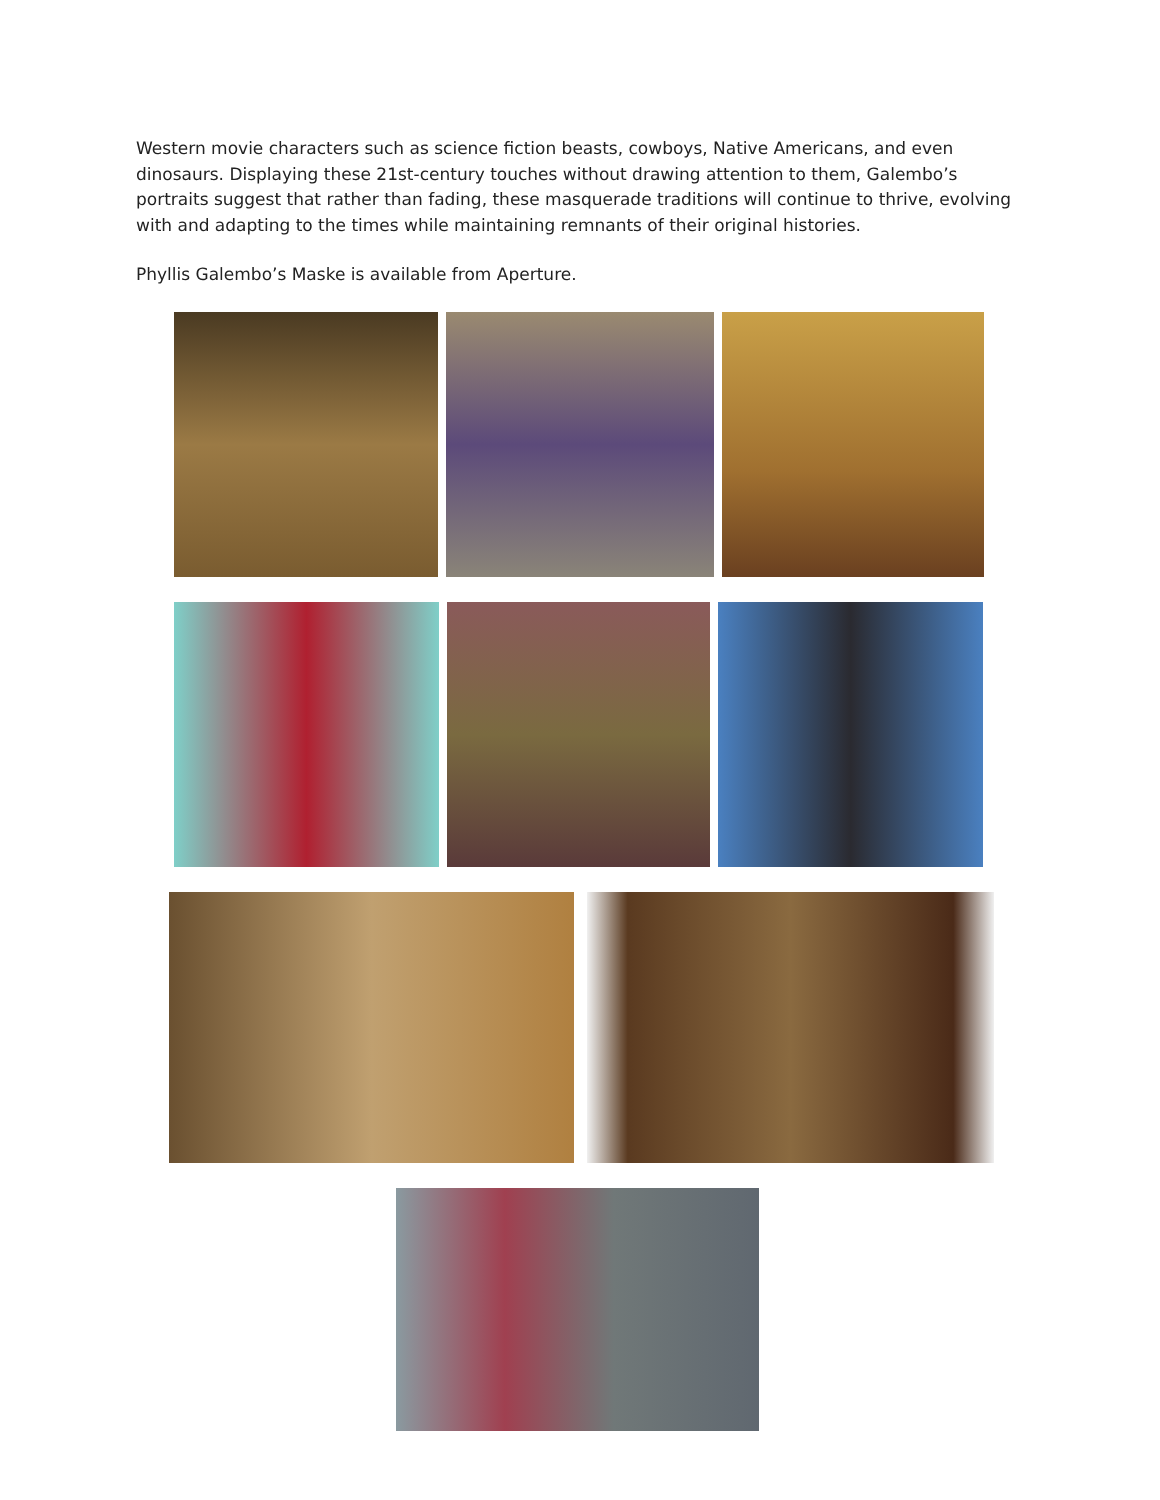Western movie characters such as science fiction beasts, cowboys, Native Americans, and even dinosaurs. Displaying these 21st-century touches without drawing attention to them, Galembo’s portraits suggest that rather than fading, these masquerade traditions will continue to thrive, evolving with and adapting to the times while maintaining remnants of their original histories.
Phyllis Galembo’s Maske is available from Aperture.